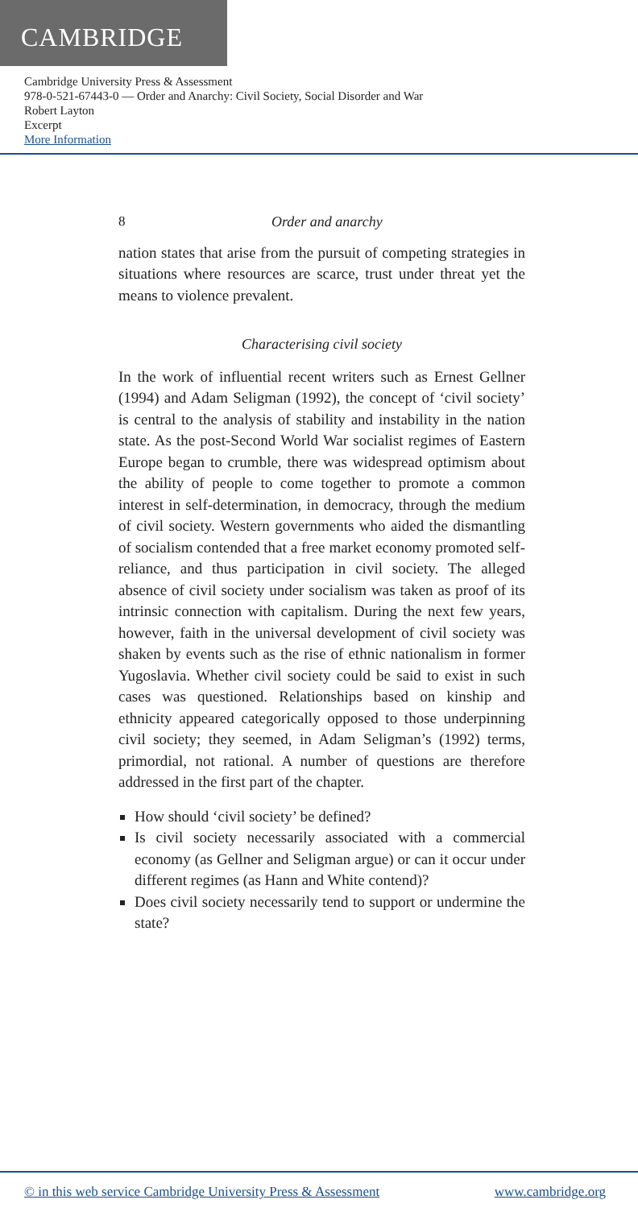CAMBRIDGE
Cambridge University Press & Assessment
978-0-521-67443-0 — Order and Anarchy: Civil Society, Social Disorder and War
Robert Layton
Excerpt
More Information
8 Order and anarchy
nation states that arise from the pursuit of competing strategies in situations where resources are scarce, trust under threat yet the means to violence prevalent.
Characterising civil society
In the work of influential recent writers such as Ernest Gellner (1994) and Adam Seligman (1992), the concept of ‘civil society’ is central to the analysis of stability and instability in the nation state. As the post-Second World War socialist regimes of Eastern Europe began to crumble, there was widespread optimism about the ability of people to come together to promote a common interest in self-determination, in democracy, through the medium of civil society. Western governments who aided the dismantling of socialism contended that a free market economy promoted self-reliance, and thus participation in civil society. The alleged absence of civil society under socialism was taken as proof of its intrinsic connection with capitalism. During the next few years, however, faith in the universal development of civil society was shaken by events such as the rise of ethnic nationalism in former Yugoslavia. Whether civil society could be said to exist in such cases was questioned. Relationships based on kinship and ethnicity appeared categorically opposed to those underpinning civil society; they seemed, in Adam Seligman’s (1992) terms, primordial, not rational. A number of questions are therefore addressed in the first part of the chapter.
How should ‘civil society’ be defined?
Is civil society necessarily associated with a commercial economy (as Gellner and Seligman argue) or can it occur under different regimes (as Hann and White contend)?
Does civil society necessarily tend to support or undermine the state?
© in this web service Cambridge University Press & Assessment www.cambridge.org